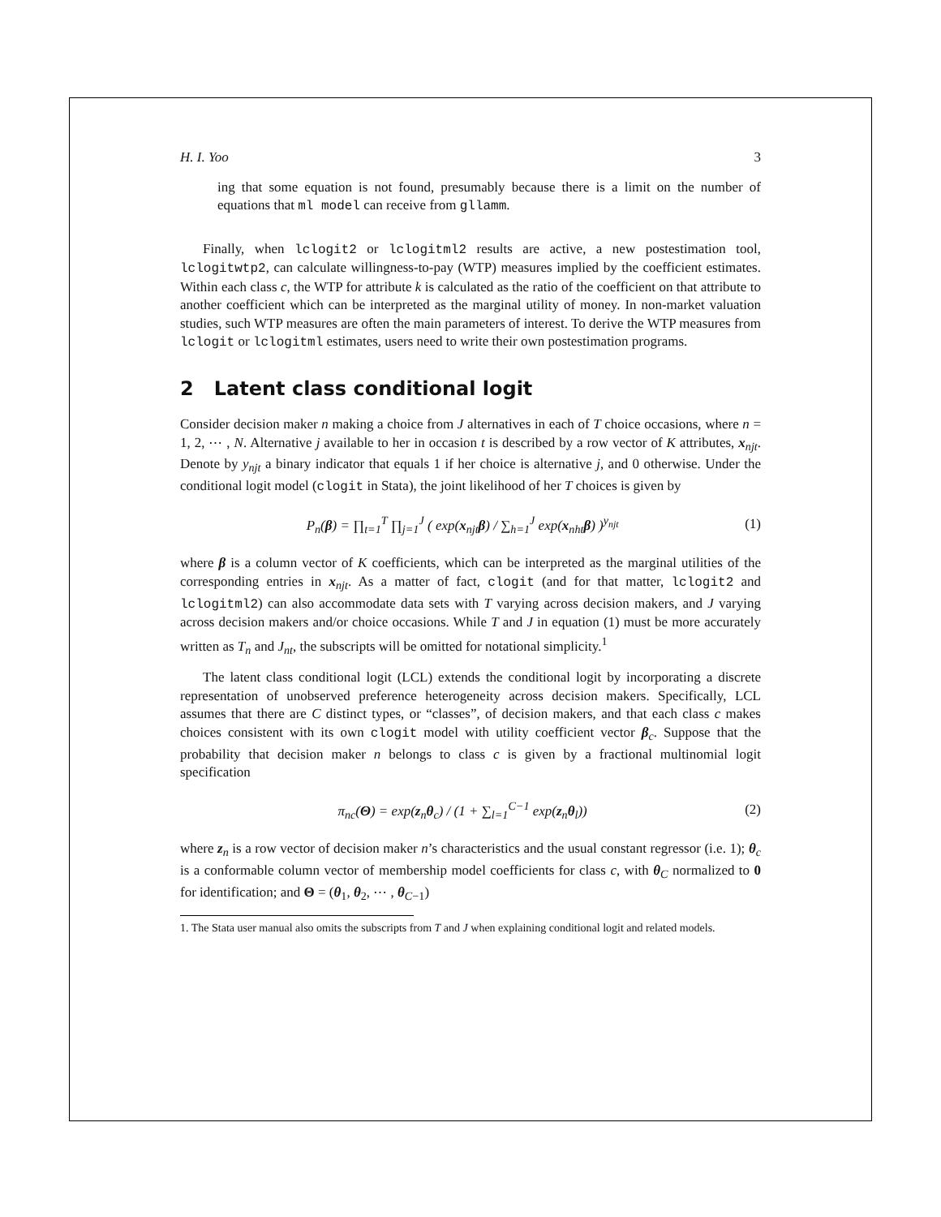H. I. Yoo 3
ing that some equation is not found, presumably because there is a limit on the number of equations that ml model can receive from gllamm.
Finally, when lclogit2 or lclogitml2 results are active, a new postestimation tool, lclogitwtp2, can calculate willingness-to-pay (WTP) measures implied by the coefficient estimates. Within each class c, the WTP for attribute k is calculated as the ratio of the coefficient on that attribute to another coefficient which can be interpreted as the marginal utility of money. In non-market valuation studies, such WTP measures are often the main parameters of interest. To derive the WTP measures from lclogit or lclogitml estimates, users need to write their own postestimation programs.
2 Latent class conditional logit
Consider decision maker n making a choice from J alternatives in each of T choice occasions, where n = 1, 2, ⋯ , N. Alternative j available to her in occasion t is described by a row vector of K attributes, x<sub>njt</sub>. Denote by y<sub>njt</sub> a binary indicator that equals 1 if her choice is alternative j, and 0 otherwise. Under the conditional logit model (clogit in Stata), the joint likelihood of her T choices is given by
P<sub>n</sub>(β) = ∏<sub>t=1</sub><sup>T</sup> ∏<sub>j=1</sub><sup>J</sup> ( exp(x<sub>njt</sub>β) / ∑<sub>h=1</sub><sup>J</sup> exp(x<sub>nht</sub>β) )<sup>y<sub>njt</sub></sup> (1)
where β is a column vector of K coefficients, which can be interpreted as the marginal utilities of the corresponding entries in x<sub>njt</sub>. As a matter of fact, clogit (and for that matter, lclogit2 and lclogitml2) can also accommodate data sets with T varying across decision makers, and J varying across decision makers and/or choice occasions. While T and J in equation (1) must be more accurately written as T<sub>n</sub> and J<sub>nt</sub>, the subscripts will be omitted for notational simplicity.<sup>1</sup>
The latent class conditional logit (LCL) extends the conditional logit by incorporating a discrete representation of unobserved preference heterogeneity across decision makers. Specifically, LCL assumes that there are C distinct types, or “classes”, of decision makers, and that each class c makes choices consistent with its own clogit model with utility coefficient vector β<sub>c</sub>. Suppose that the probability that decision maker n belongs to class c is given by a fractional multinomial logit specification
π<sub>nc</sub>(Θ) = exp(z<sub>n</sub>θ<sub>c</sub>) / (1 + ∑<sub>l=1</sub><sup>C−1</sup> exp(z<sub>n</sub>θ<sub>l</sub>)) (2)
where z<sub>n</sub> is a row vector of decision maker n’s characteristics and the usual constant regressor (i.e. 1); θ<sub>c</sub> is a conformable column vector of membership model coefficients for class c, with θ<sub>C</sub> normalized to 0 for identification; and Θ = (θ<sub>1</sub>, θ<sub>2</sub>, ⋯ , θ<sub>C−1</sub>)
1. The Stata user manual also omits the subscripts from T and J when explaining conditional logit and related models.